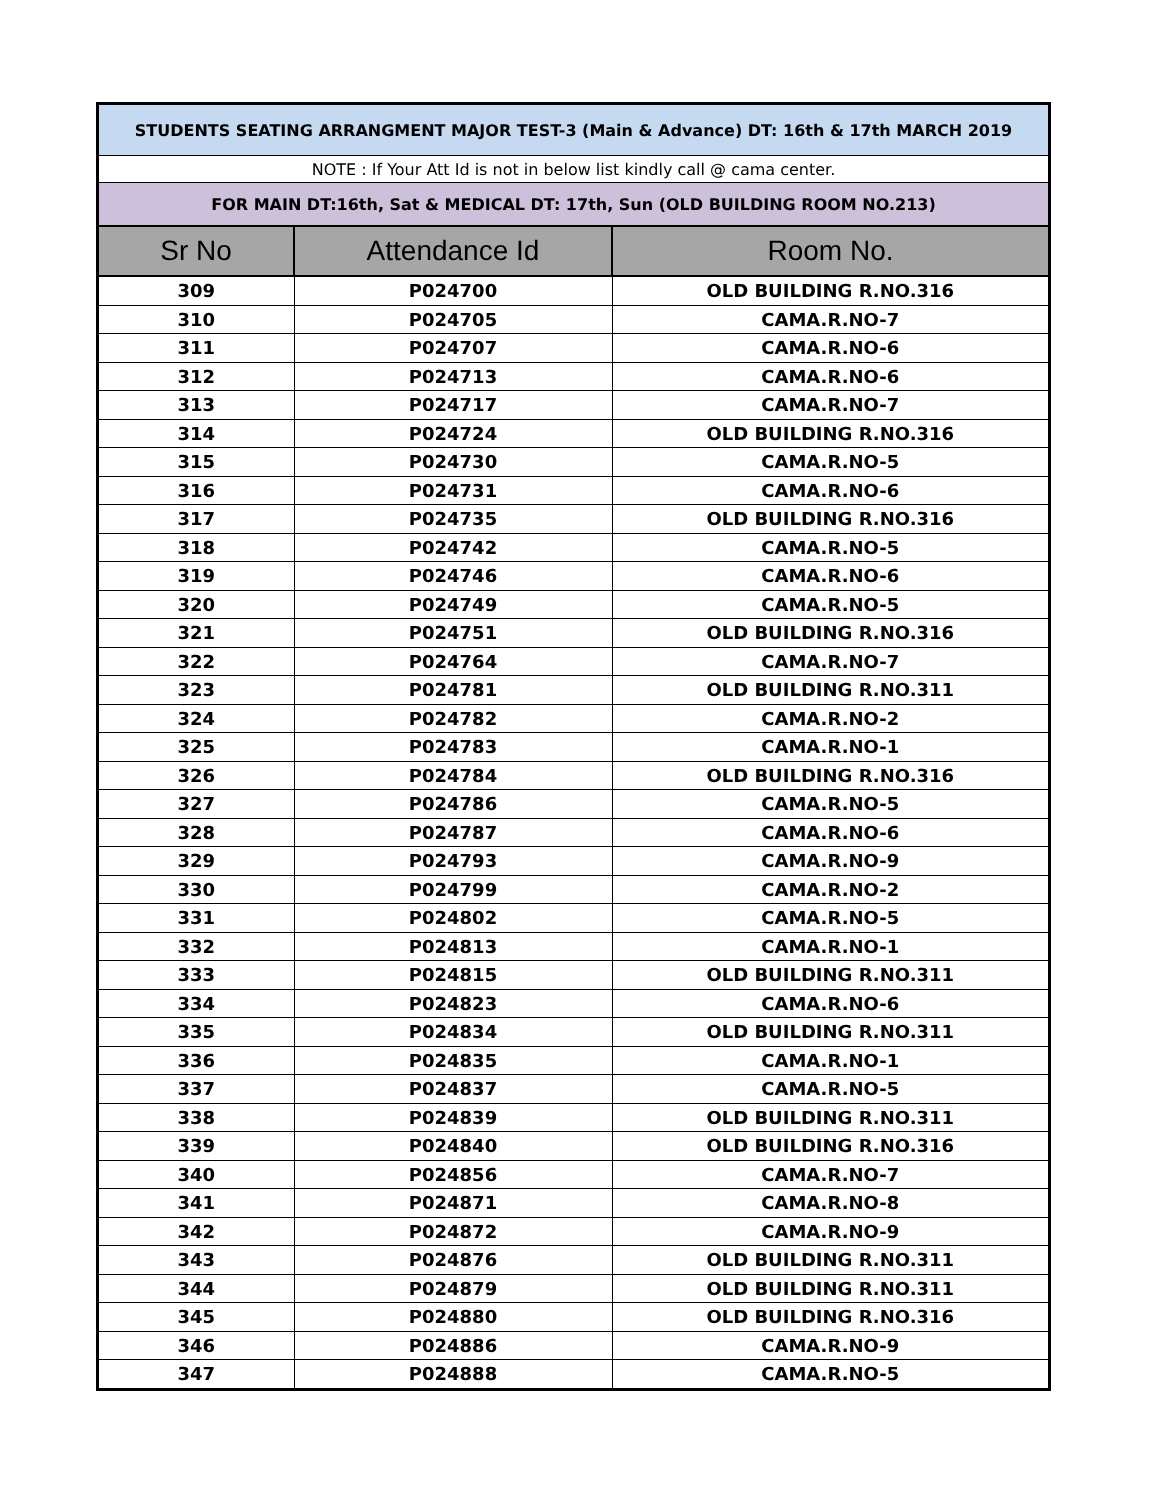| STUDENTS SEATING ARRANGMENT MAJOR TEST-3 (Main & Advance) DT: 16th & 17th MARCH 2019 | | |
| NOTE : If Your Att Id is not in below list kindly call @ cama center. | | |
| FOR MAIN DT:16th, Sat & MEDICAL DT: 17th, Sun (OLD BUILDING ROOM NO.213) | | |
| Sr No | Attendance Id | Room No. |
| 309 | P024700 | OLD BUILDING R.NO.316 |
| 310 | P024705 | CAMA.R.NO-7 |
| 311 | P024707 | CAMA.R.NO-6 |
| 312 | P024713 | CAMA.R.NO-6 |
| 313 | P024717 | CAMA.R.NO-7 |
| 314 | P024724 | OLD BUILDING R.NO.316 |
| 315 | P024730 | CAMA.R.NO-5 |
| 316 | P024731 | CAMA.R.NO-6 |
| 317 | P024735 | OLD BUILDING R.NO.316 |
| 318 | P024742 | CAMA.R.NO-5 |
| 319 | P024746 | CAMA.R.NO-6 |
| 320 | P024749 | CAMA.R.NO-5 |
| 321 | P024751 | OLD BUILDING R.NO.316 |
| 322 | P024764 | CAMA.R.NO-7 |
| 323 | P024781 | OLD BUILDING R.NO.311 |
| 324 | P024782 | CAMA.R.NO-2 |
| 325 | P024783 | CAMA.R.NO-1 |
| 326 | P024784 | OLD BUILDING R.NO.316 |
| 327 | P024786 | CAMA.R.NO-5 |
| 328 | P024787 | CAMA.R.NO-6 |
| 329 | P024793 | CAMA.R.NO-9 |
| 330 | P024799 | CAMA.R.NO-2 |
| 331 | P024802 | CAMA.R.NO-5 |
| 332 | P024813 | CAMA.R.NO-1 |
| 333 | P024815 | OLD BUILDING R.NO.311 |
| 334 | P024823 | CAMA.R.NO-6 |
| 335 | P024834 | OLD BUILDING R.NO.311 |
| 336 | P024835 | CAMA.R.NO-1 |
| 337 | P024837 | CAMA.R.NO-5 |
| 338 | P024839 | OLD BUILDING R.NO.311 |
| 339 | P024840 | OLD BUILDING R.NO.316 |
| 340 | P024856 | CAMA.R.NO-7 |
| 341 | P024871 | CAMA.R.NO-8 |
| 342 | P024872 | CAMA.R.NO-9 |
| 343 | P024876 | OLD BUILDING R.NO.311 |
| 344 | P024879 | OLD BUILDING R.NO.311 |
| 345 | P024880 | OLD BUILDING R.NO.316 |
| 346 | P024886 | CAMA.R.NO-9 |
| 347 | P024888 | CAMA.R.NO-5 |